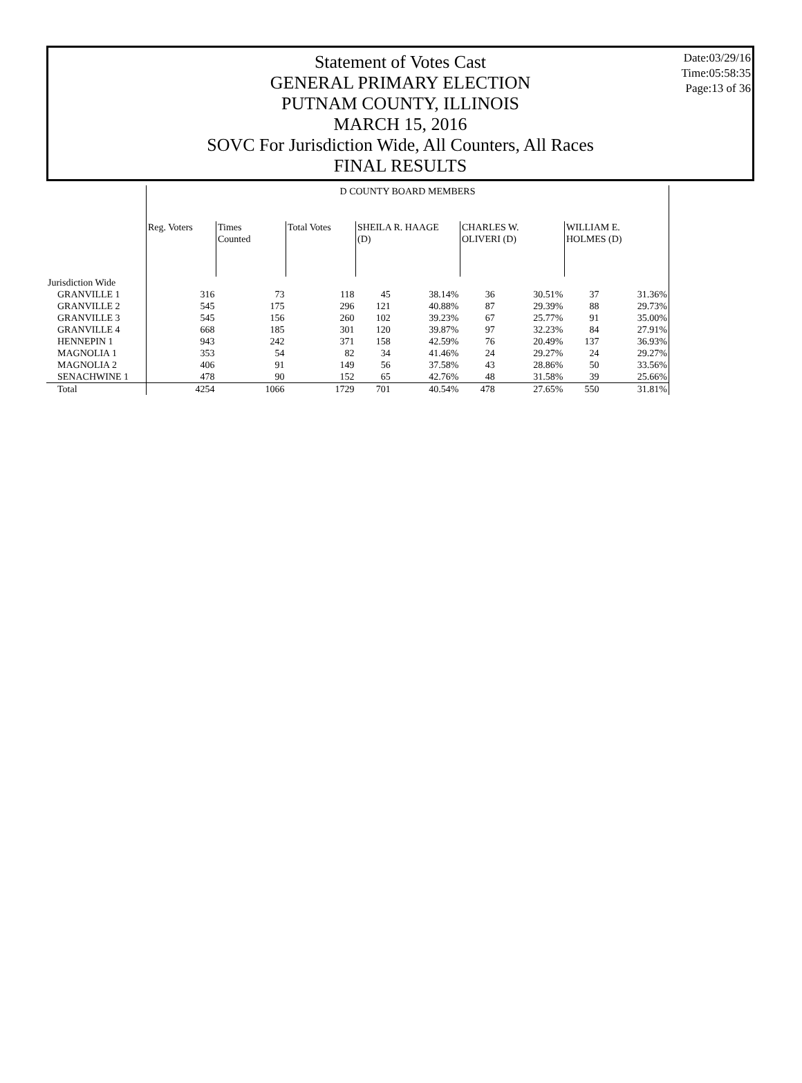Statement of Votes Cast
GENERAL PRIMARY ELECTION
PUTNAM COUNTY, ILLINOIS
MARCH 15, 2016
SOVC For Jurisdiction Wide, All Counters, All Races
FINAL RESULTS
Date:03/29/16
Time:05:58:35
Page:13 of 36
| | D COUNTY BOARD MEMBERS | | | | | | | | |
| | Reg. Voters | Times Counted | Total Votes | SHEILA R. HAAGE (D) | | CHARLES W. OLIVERI (D) | | WILLIAM E. HOLMES (D) | |
| Jurisdiction Wide | | | | | | | | | |
| GRANVILLE 1 | 316 | 73 | 118 | 45 | 38.14% | 36 | 30.51% | 37 | 31.36% |
| GRANVILLE 2 | 545 | 175 | 296 | 121 | 40.88% | 87 | 29.39% | 88 | 29.73% |
| GRANVILLE 3 | 545 | 156 | 260 | 102 | 39.23% | 67 | 25.77% | 91 | 35.00% |
| GRANVILLE 4 | 668 | 185 | 301 | 120 | 39.87% | 97 | 32.23% | 84 | 27.91% |
| HENNEPIN 1 | 943 | 242 | 371 | 158 | 42.59% | 76 | 20.49% | 137 | 36.93% |
| MAGNOLIA 1 | 353 | 54 | 82 | 34 | 41.46% | 24 | 29.27% | 24 | 29.27% |
| MAGNOLIA 2 | 406 | 91 | 149 | 56 | 37.58% | 43 | 28.86% | 50 | 33.56% |
| SENACHWINE 1 | 478 | 90 | 152 | 65 | 42.76% | 48 | 31.58% | 39 | 25.66% |
| Total | 4254 | 1066 | 1729 | 701 | 40.54% | 478 | 27.65% | 550 | 31.81% |